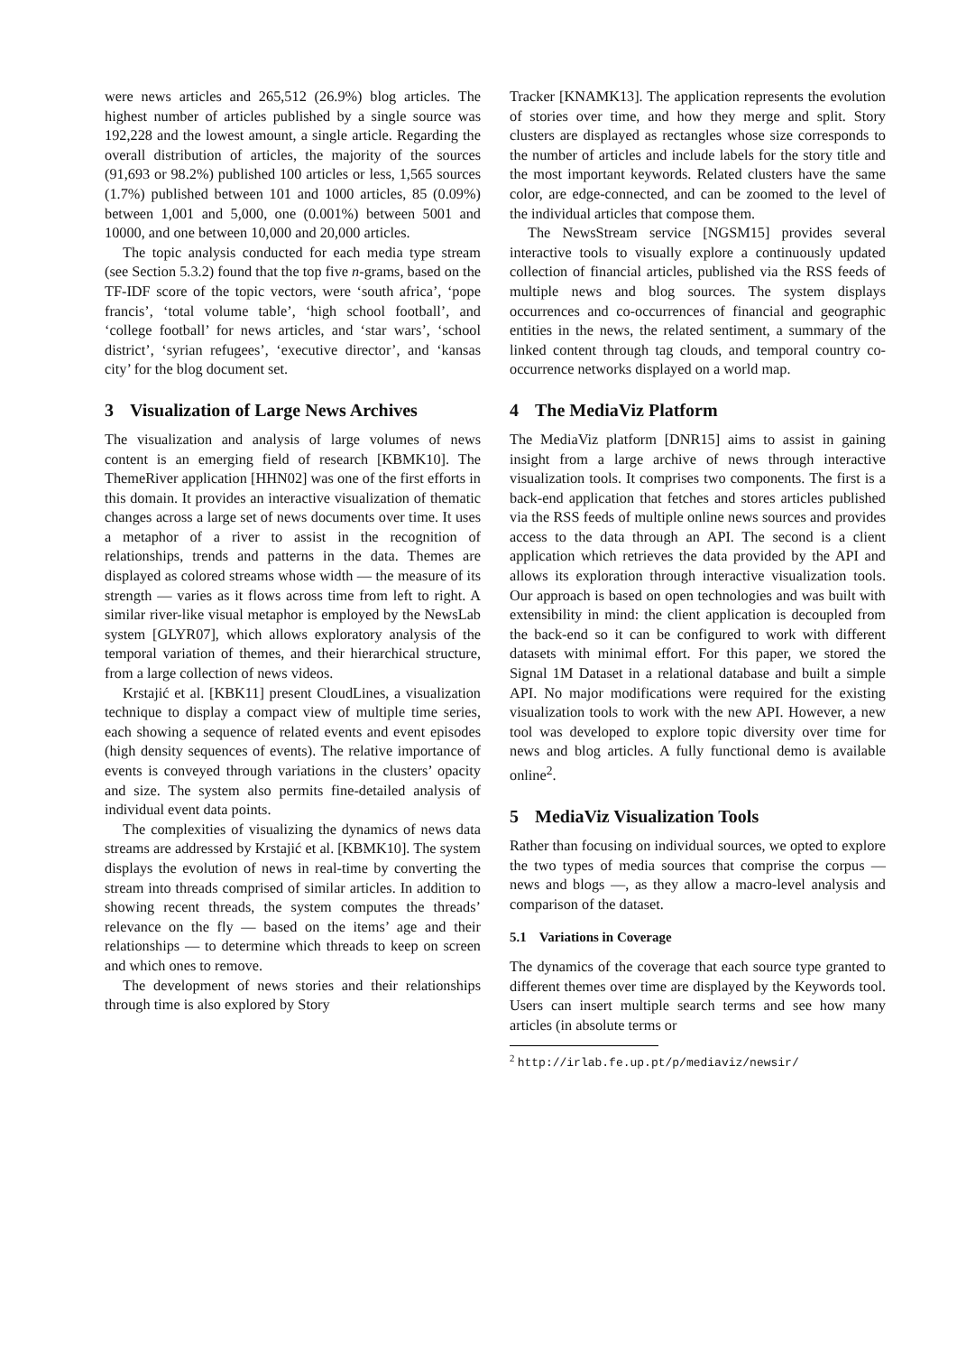were news articles and 265,512 (26.9%) blog articles. The highest number of articles published by a single source was 192,228 and the lowest amount, a single article. Regarding the overall distribution of articles, the majority of the sources (91,693 or 98.2%) published 100 articles or less, 1,565 sources (1.7%) published between 101 and 1000 articles, 85 (0.09%) between 1,001 and 5,000, one (0.001%) between 5001 and 10000, and one between 10,000 and 20,000 articles.
The topic analysis conducted for each media type stream (see Section 5.3.2) found that the top five n-grams, based on the TF-IDF score of the topic vectors, were ‘south africa’, ‘pope francis’, ‘total volume table’, ‘high school football’, and ‘college football’ for news articles, and ‘star wars’, ‘school district’, ‘syrian refugees’, ‘executive director’, and ‘kansas city’ for the blog document set.
3 Visualization of Large News Archives
The visualization and analysis of large volumes of news content is an emerging field of research [KBMK10]. The ThemeRiver application [HHN02] was one of the first efforts in this domain. It provides an interactive visualization of thematic changes across a large set of news documents over time. It uses a metaphor of a river to assist in the recognition of relationships, trends and patterns in the data. Themes are displayed as colored streams whose width — the measure of its strength — varies as it flows across time from left to right. A similar river-like visual metaphor is employed by the NewsLab system [GLYR07], which allows exploratory analysis of the temporal variation of themes, and their hierarchical structure, from a large collection of news videos.
Krstajić et al. [KBK11] present CloudLines, a visualization technique to display a compact view of multiple time series, each showing a sequence of related events and event episodes (high density sequences of events). The relative importance of events is conveyed through variations in the clusters’ opacity and size. The system also permits fine-detailed analysis of individual event data points.
The complexities of visualizing the dynamics of news data streams are addressed by Krstajić et al. [KBMK10]. The system displays the evolution of news in real-time by converting the stream into threads comprised of similar articles. In addition to showing recent threads, the system computes the threads’ relevance on the fly — based on the items’ age and their relationships — to determine which threads to keep on screen and which ones to remove.
The development of news stories and their relationships through time is also explored by Story
Tracker [KNAMK13]. The application represents the evolution of stories over time, and how they merge and split. Story clusters are displayed as rectangles whose size corresponds to the number of articles and include labels for the story title and the most important keywords. Related clusters have the same color, are edge-connected, and can be zoomed to the level of the individual articles that compose them.
The NewsStream service [NGSM15] provides several interactive tools to visually explore a continuously updated collection of financial articles, published via the RSS feeds of multiple news and blog sources. The system displays occurrences and co-occurrences of financial and geographic entities in the news, the related sentiment, a summary of the linked content through tag clouds, and temporal country co-occurrence networks displayed on a world map.
4 The MediaViz Platform
The MediaViz platform [DNR15] aims to assist in gaining insight from a large archive of news through interactive visualization tools. It comprises two components. The first is a back-end application that fetches and stores articles published via the RSS feeds of multiple online news sources and provides access to the data through an API. The second is a client application which retrieves the data provided by the API and allows its exploration through interactive visualization tools. Our approach is based on open technologies and was built with extensibility in mind: the client application is decoupled from the back-end so it can be configured to work with different datasets with minimal effort. For this paper, we stored the Signal 1M Dataset in a relational database and built a simple API. No major modifications were required for the existing visualization tools to work with the new API. However, a new tool was developed to explore topic diversity over time for news and blog articles. A fully functional demo is available online<sup>2</sup>.
5 MediaViz Visualization Tools
Rather than focusing on individual sources, we opted to explore the two types of media sources that comprise the corpus — news and blogs —, as they allow a macro-level analysis and comparison of the dataset.
5.1 Variations in Coverage
The dynamics of the coverage that each source type granted to different themes over time are displayed by the Keywords tool. Users can insert multiple search terms and see how many articles (in absolute terms or
<sup>2</sup> http://irlab.fe.up.pt/p/mediaviz/newsir/